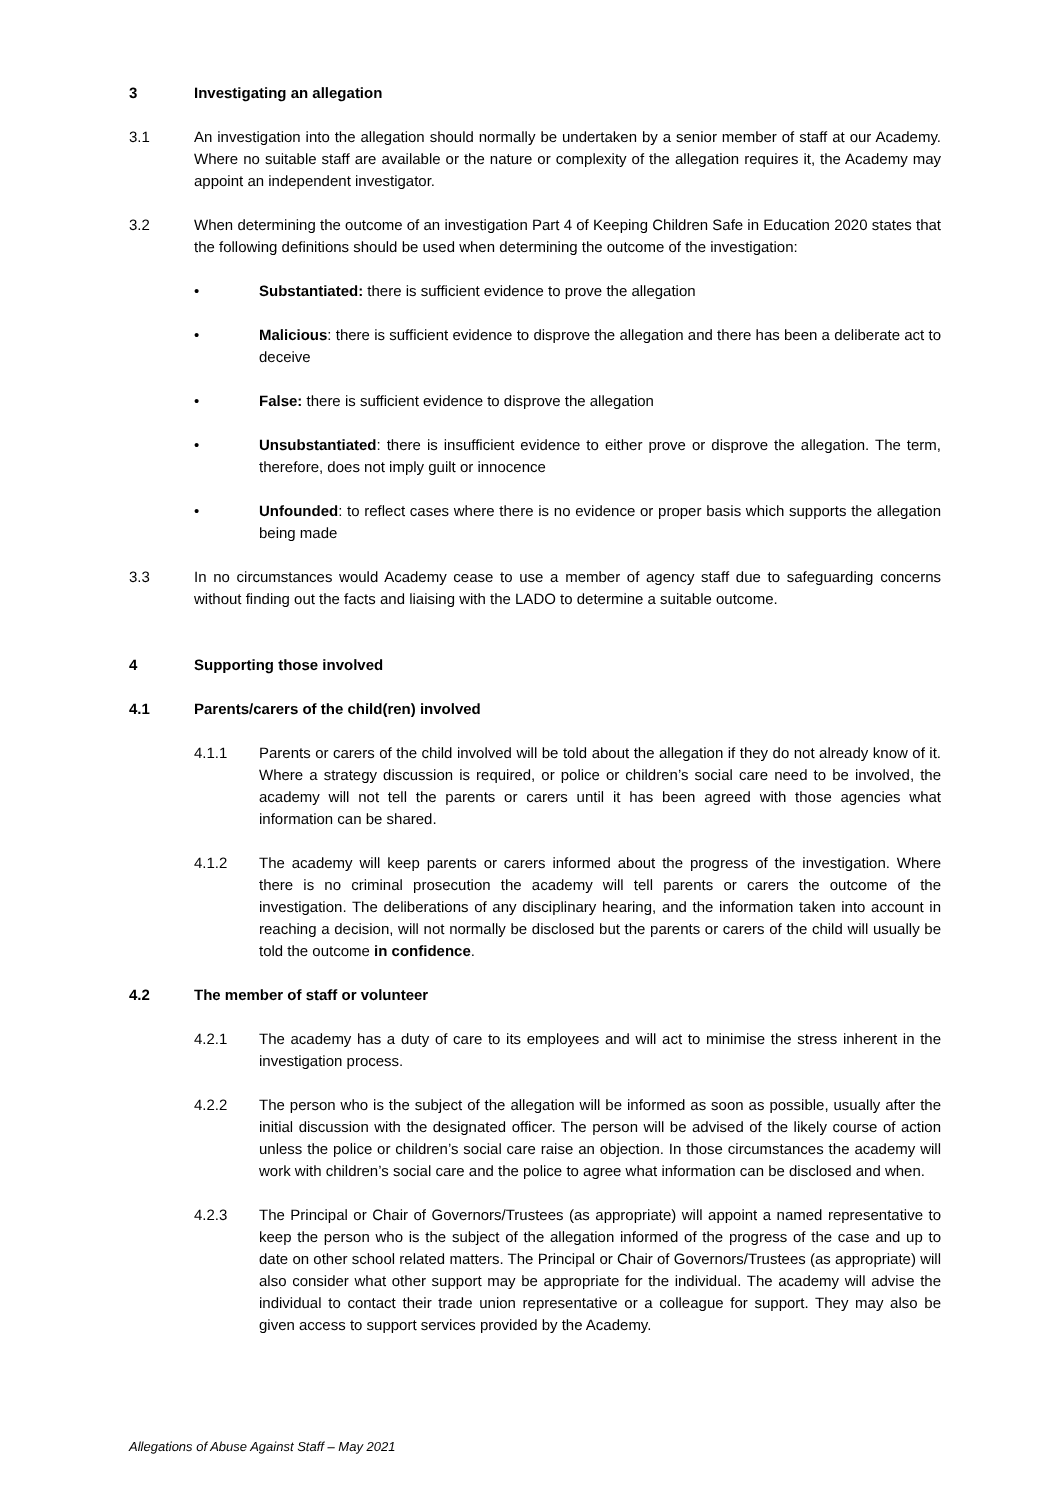3 Investigating an allegation
3.1 An investigation into the allegation should normally be undertaken by a senior member of staff at our Academy. Where no suitable staff are available or the nature or complexity of the allegation requires it, the Academy may appoint an independent investigator.
3.2 When determining the outcome of an investigation Part 4 of Keeping Children Safe in Education 2020 states that the following definitions should be used when determining the outcome of the investigation:
• Substantiated: there is sufficient evidence to prove the allegation
• Malicious: there is sufficient evidence to disprove the allegation and there has been a deliberate act to deceive
• False: there is sufficient evidence to disprove the allegation
• Unsubstantiated: there is insufficient evidence to either prove or disprove the allegation. The term, therefore, does not imply guilt or innocence
• Unfounded: to reflect cases where there is no evidence or proper basis which supports the allegation being made
3.3 In no circumstances would Academy cease to use a member of agency staff due to safeguarding concerns without finding out the facts and liaising with the LADO to determine a suitable outcome.
4 Supporting those involved
4.1 Parents/carers of the child(ren) involved
4.1.1 Parents or carers of the child involved will be told about the allegation if they do not already know of it. Where a strategy discussion is required, or police or children’s social care need to be involved, the academy will not tell the parents or carers until it has been agreed with those agencies what information can be shared.
4.1.2 The academy will keep parents or carers informed about the progress of the investigation. Where there is no criminal prosecution the academy will tell parents or carers the outcome of the investigation. The deliberations of any disciplinary hearing, and the information taken into account in reaching a decision, will not normally be disclosed but the parents or carers of the child will usually be told the outcome in confidence.
4.2 The member of staff or volunteer
4.2.1 The academy has a duty of care to its employees and will act to minimise the stress inherent in the investigation process.
4.2.2 The person who is the subject of the allegation will be informed as soon as possible, usually after the initial discussion with the designated officer. The person will be advised of the likely course of action unless the police or children’s social care raise an objection. In those circumstances the academy will work with children’s social care and the police to agree what information can be disclosed and when.
4.2.3 The Principal or Chair of Governors/Trustees (as appropriate) will appoint a named representative to keep the person who is the subject of the allegation informed of the progress of the case and up to date on other school related matters. The Principal or Chair of Governors/Trustees (as appropriate) will also consider what other support may be appropriate for the individual. The academy will advise the individual to contact their trade union representative or a colleague for support. They may also be given access to support services provided by the Academy.
Allegations of Abuse Against Staff – May 2021